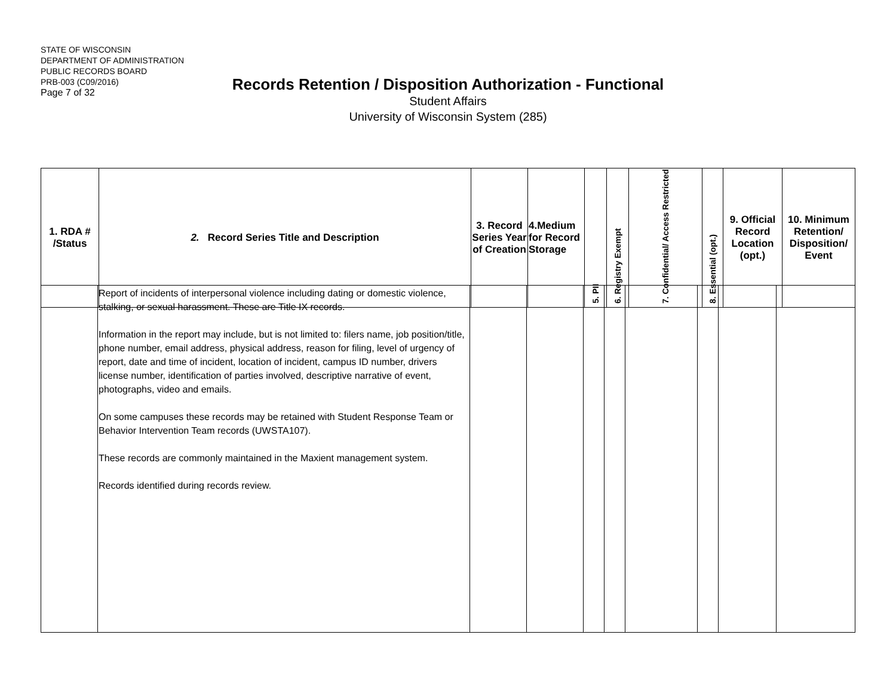STATE OF WISCONSIN
DEPARTMENT OF ADMINISTRATION
PUBLIC RECORDS BOARD
PRB-003 (C09/2016)
Page 7 of 32
Records Retention / Disposition Authorization - Functional
Student Affairs
University of Wisconsin System (285)
| 1. RDA # /Status | 2. Record Series Title and Description | 3. Record Series Year of Creation | 4.Medium for Record Storage | 5. PII | 6. Registry Exempt | 7. Confidential/ Access Restricted | 8. Essential (opt.) | 9. Official Record Location (opt.) | 10. Minimum Retention/ Disposition/ Event |
| --- | --- | --- | --- | --- | --- | --- | --- | --- | --- |
| | Report of incidents of interpersonal violence including dating or domestic violence, stalking, or sexual harassment. These are Title IX records. Information in the report may include, but is not limited to: filers name, job position/title, phone number, email address, physical address, reason for filing, level of urgency of report, date and time of incident, location of incident, campus ID number, drivers license number, identification of parties involved, descriptive narrative of event, photographs, video and emails. On some campuses these records may be retained with Student Response Team or Behavior Intervention Team records (UWSTA107). These records are commonly maintained in the Maxient management system. Records identified during records review. | | | | | | | | |